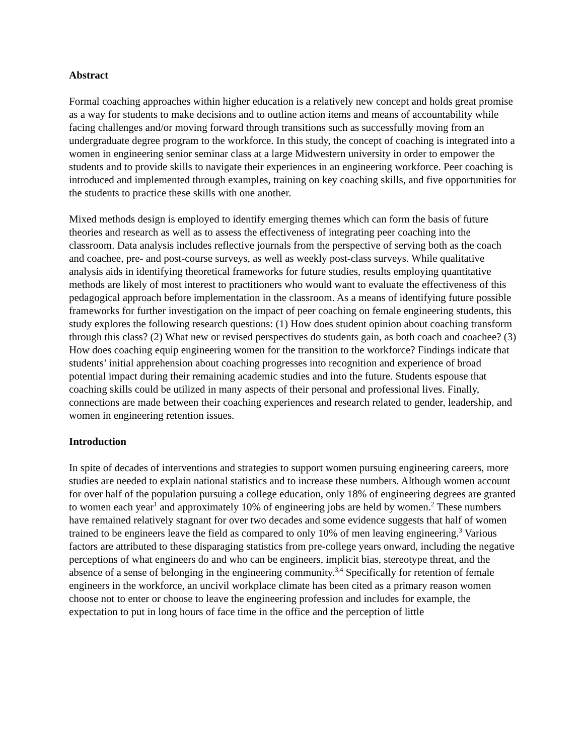Abstract
Formal coaching approaches within higher education is a relatively new concept and holds great promise as a way for students to make decisions and to outline action items and means of accountability while facing challenges and/or moving forward through transitions such as successfully moving from an undergraduate degree program to the workforce. In this study, the concept of coaching is integrated into a women in engineering senior seminar class at a large Midwestern university in order to empower the students and to provide skills to navigate their experiences in an engineering workforce. Peer coaching is introduced and implemented through examples, training on key coaching skills, and five opportunities for the students to practice these skills with one another.
Mixed methods design is employed to identify emerging themes which can form the basis of future theories and research as well as to assess the effectiveness of integrating peer coaching into the classroom. Data analysis includes reflective journals from the perspective of serving both as the coach and coachee, pre- and post-course surveys, as well as weekly post-class surveys. While qualitative analysis aids in identifying theoretical frameworks for future studies, results employing quantitative methods are likely of most interest to practitioners who would want to evaluate the effectiveness of this pedagogical approach before implementation in the classroom. As a means of identifying future possible frameworks for further investigation on the impact of peer coaching on female engineering students, this study explores the following research questions: (1) How does student opinion about coaching transform through this class? (2) What new or revised perspectives do students gain, as both coach and coachee? (3) How does coaching equip engineering women for the transition to the workforce? Findings indicate that students’ initial apprehension about coaching progresses into recognition and experience of broad potential impact during their remaining academic studies and into the future. Students espouse that coaching skills could be utilized in many aspects of their personal and professional lives. Finally, connections are made between their coaching experiences and research related to gender, leadership, and women in engineering retention issues.
Introduction
In spite of decades of interventions and strategies to support women pursuing engineering careers, more studies are needed to explain national statistics and to increase these numbers. Although women account for over half of the population pursuing a college education, only 18% of engineering degrees are granted to women each year<sup>1</sup> and approximately 10% of engineering jobs are held by women.<sup>2</sup> These numbers have remained relatively stagnant for over two decades and some evidence suggests that half of women trained to be engineers leave the field as compared to only 10% of men leaving engineering.<sup>3</sup> Various factors are attributed to these disparaging statistics from pre-college years onward, including the negative perceptions of what engineers do and who can be engineers, implicit bias, stereotype threat, and the absence of a sense of belonging in the engineering community.<sup>3,4</sup> Specifically for retention of female engineers in the workforce, an uncivil workplace climate has been cited as a primary reason women choose not to enter or choose to leave the engineering profession and includes for example, the expectation to put in long hours of face time in the office and the perception of little